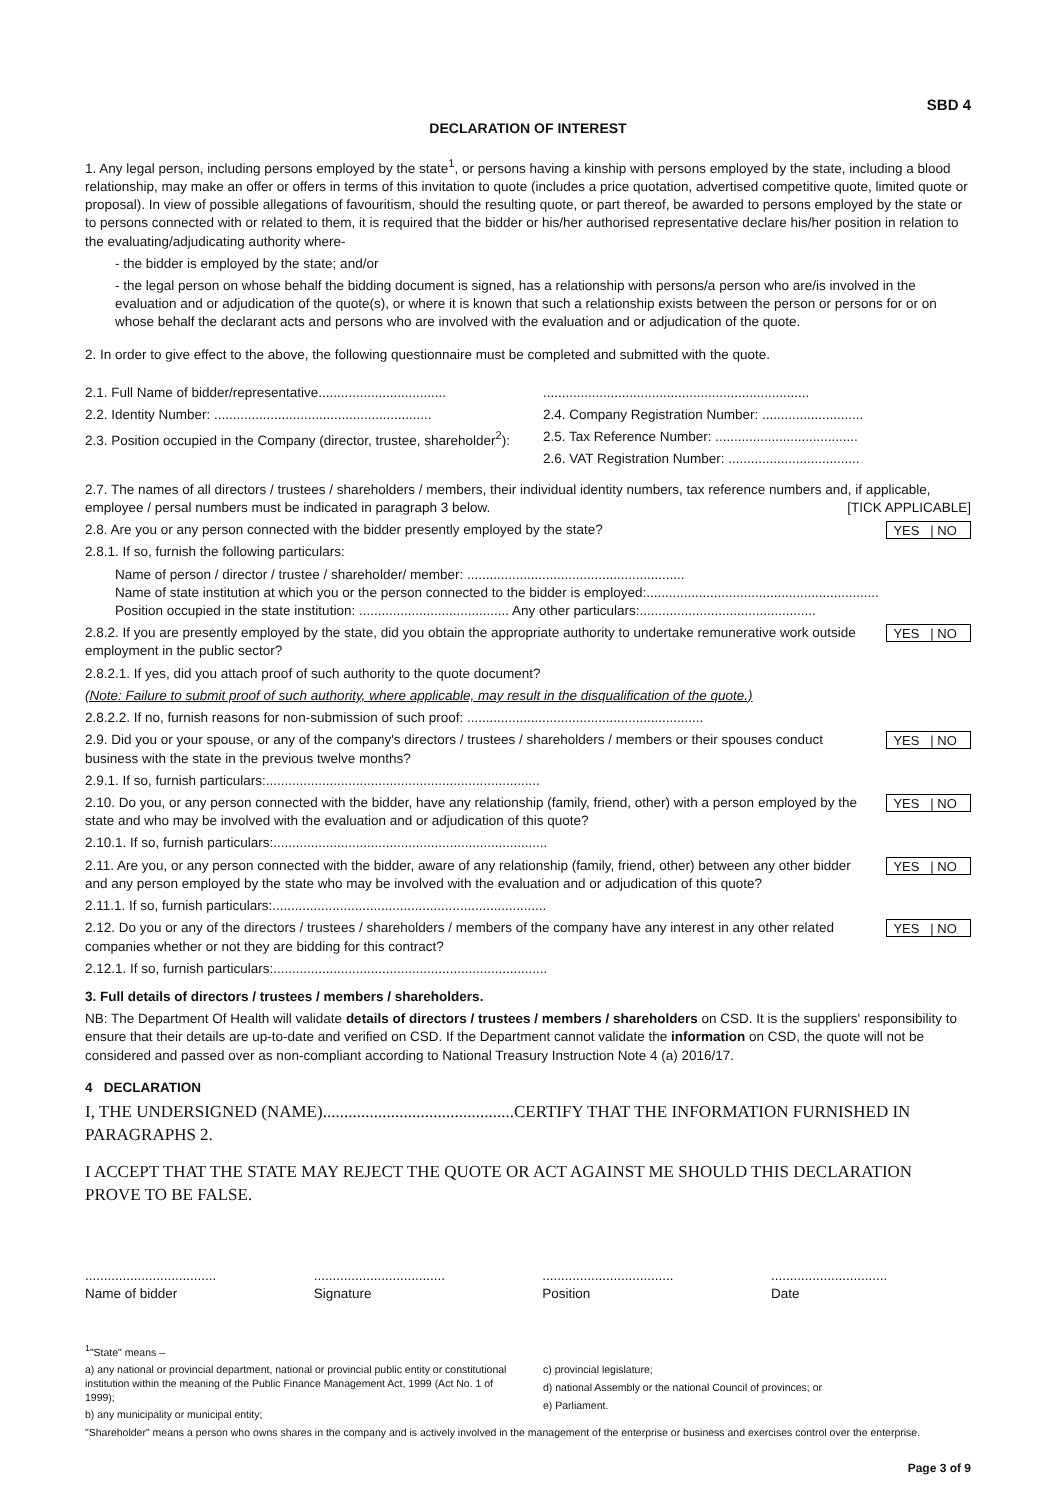SBD 4
DECLARATION OF INTEREST
1. Any legal person, including persons employed by the state<sup>1</sup>, or persons having a kinship with persons employed by the state, including a blood relationship, may make an offer or offers in terms of this invitation to quote (includes a price quotation, advertised competitive quote, limited quote or proposal). In view of possible allegations of favouritism, should the resulting quote, or part thereof, be awarded to persons employed by the state or to persons connected with or related to them, it is required that the bidder or his/her authorised representative declare his/her position in relation to the evaluating/adjudicating authority where-
- the bidder is employed by the state; and/or
- the legal person on whose behalf the bidding document is signed, has a relationship with persons/a person who are/is involved in the evaluation and or adjudication of the quote(s), or where it is known that such a relationship exists between the person or persons for or on whose behalf the declarant acts and persons who are involved with the evaluation and or adjudication of the quote.
2. In order to give effect to the above, the following questionnaire must be completed and submitted with the quote.
2.1. Full Name of bidder/representative..................................
2.2. Identity Number: ..........................................................
2.3. Position occupied in the Company (director, trustee, shareholder<sup>2</sup>):
.......................................................................
2.4. Company Registration Number: ...........................
2.5. Tax Reference Number: ......................................
2.6. VAT Registration Number: ...................................
2.7. The names of all directors / trustees / shareholders / members, their individual identity numbers, tax reference numbers and, if applicable, employee / persal numbers must be indicated in paragraph 3 below. [TICK APPLICABLE]
2.8. Are you or any person connected with the bidder presently employed by the state?
YES | NO
2.8.1. If so, furnish the following particulars:
Name of person / director / trustee / shareholder/ member: ..........................................................
Name of state institution at which you or the person connected to the bidder is employed:..............................................................
Position occupied in the state institution: ........................................ Any other particulars:...............................................
2.8.2. If you are presently employed by the state, did you obtain the appropriate authority to undertake remunerative work outside employment in the public sector?
YES | NO
2.8.2.1. If yes, did you attach proof of such authority to the quote document?
(Note: Failure to submit proof of such authority, where applicable, may result in the disqualification of the quote.)
2.8.2.2. If no, furnish reasons for non-submission of such proof: ...............................................................
2.9. Did you or your spouse, or any of the company's directors / trustees / shareholders / members or their spouses conduct business with the state in the previous twelve months?
YES | NO
2.9.1. If so, furnish particulars:.........................................................................
2.10. Do you, or any person connected with the bidder, have any relationship (family, friend, other) with a person employed by the state and who may be involved with the evaluation and or adjudication of this quote?
YES | NO
2.10.1. If so, furnish particulars:.........................................................................
2.11. Are you, or any person connected with the bidder, aware of any relationship (family, friend, other) between any other bidder and any person employed by the state who may be involved with the evaluation and or adjudication of this quote?
YES | NO
2.11.1. If so, furnish particulars:.........................................................................
2.12. Do you or any of the directors / trustees / shareholders / members of the company have any interest in any other related companies whether or not they are bidding for this contract?
YES | NO
2.12.1. If so, furnish particulars:.........................................................................
3. Full details of directors / trustees / members / shareholders.
NB: The Department Of Health will validate details of directors / trustees / members / shareholders on CSD. It is the suppliers' responsibility to ensure that their details are up-to-date and verified on CSD. If the Department cannot validate the information on CSD, the quote will not be considered and passed over as non-compliant according to National Treasury Instruction Note 4 (a) 2016/17.
4 DECLARATION
I, THE UNDERSIGNED (NAME).............................................CERTIFY THAT THE INFORMATION FURNISHED IN PARAGRAPHS 2.
I ACCEPT THAT THE STATE MAY REJECT THE QUOTE OR ACT AGAINST ME SHOULD THIS DECLARATION PROVE TO BE FALSE.
...................................
Name of bidder
...................................
Signature
...................................
Position
...............................
Date
<sup>1</sup> "State" means –
a) any national or provincial department, national or provincial public entity or constitutional institution within the meaning of the Public Finance Management Act, 1999 (Act No. 1 of 1999);
b) any municipality or municipal entity;
c) provincial legislature;
d) national Assembly or the national Council of provinces; or
e) Parliament.
"Shareholder" means a person who owns shares in the company and is actively involved in the management of the enterprise or business and exercises control over the enterprise.
Page 3 of 9